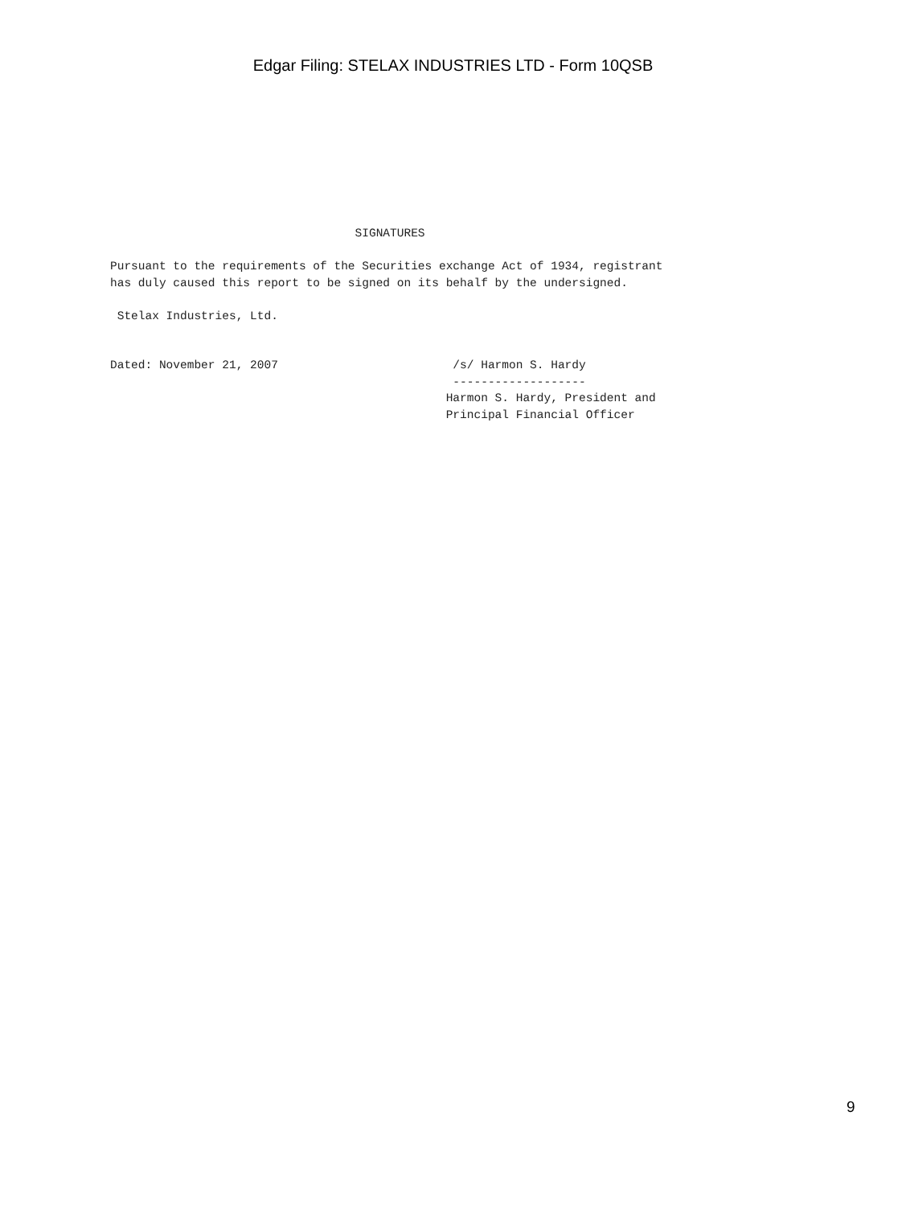Edgar Filing: STELAX INDUSTRIES LTD - Form 10QSB
                                   SIGNATURES

Pursuant to the requirements of the Securities exchange Act of 1934, registrant
has duly caused this report to be signed on its behalf by the undersigned.

 Stelax Industries, Ltd.


Dated: November 21, 2007                         /s/ Harmon S. Hardy
                                                 -------------------
                                                Harmon S. Hardy, President and
                                                Principal Financial Officer
9